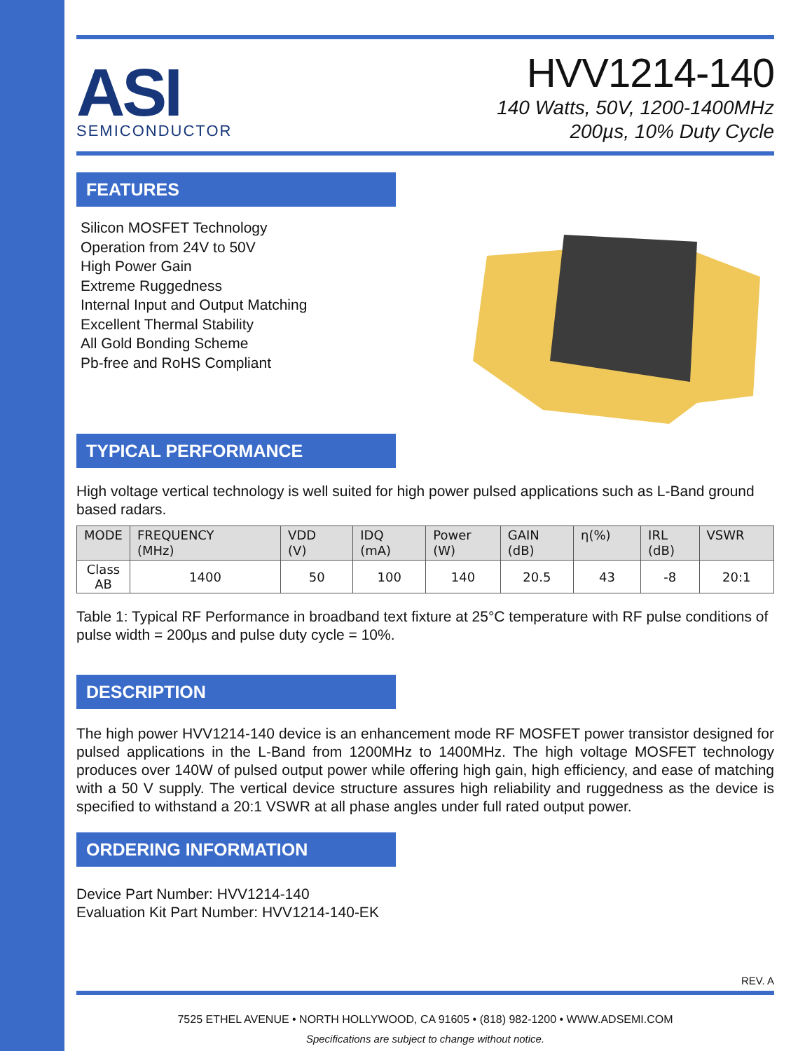ASI
SEMICONDUCTOR
HVV1214-140
140 Watts, 50V, 1200-1400MHz
200µs, 10% Duty Cycle
FEATURES
Silicon MOSFET Technology
Operation from 24V to 50V
High Power Gain
Extreme Ruggedness
Internal Input and Output Matching
Excellent Thermal Stability
All Gold Bonding Scheme
Pb-free and RoHS Compliant
TYPICAL PERFORMANCE
High voltage vertical technology is well suited for high power pulsed applications such as L-Band ground based radars.
| MODE | FREQUENCY (MHz) | VDD (V) | IDQ (mA) | Power (W) | GAIN (dB) | η(%) | IRL (dB) | VSWR |
| --- | --- | --- | --- | --- | --- | --- | --- | --- |
| Class AB | 1400 | 50 | 100 | 140 | 20.5 | 43 | -8 | 20:1 |
Table 1: Typical RF Performance in broadband text fixture at 25°C temperature with RF pulse conditions of pulse width = 200µs and pulse duty cycle = 10%.
DESCRIPTION
The high power HVV1214-140 device is an enhancement mode RF MOSFET power transistor designed for pulsed applications in the L-Band from 1200MHz to 1400MHz. The high voltage MOSFET technology produces over 140W of pulsed output power while offering high gain, high efficiency, and ease of matching with a 50 V supply. The vertical device structure assures high reliability and ruggedness as the device is specified to withstand a 20:1 VSWR at all phase angles under full rated output power.
ORDERING INFORMATION
Device Part Number: HVV1214-140
Evaluation Kit Part Number: HVV1214-140-EK
REV. A
7525 ETHEL AVENUE • NORTH HOLLYWOOD, CA 91605 • (818) 982-1200 • WWW.ADSEMI.COM
Specifications are subject to change without notice.